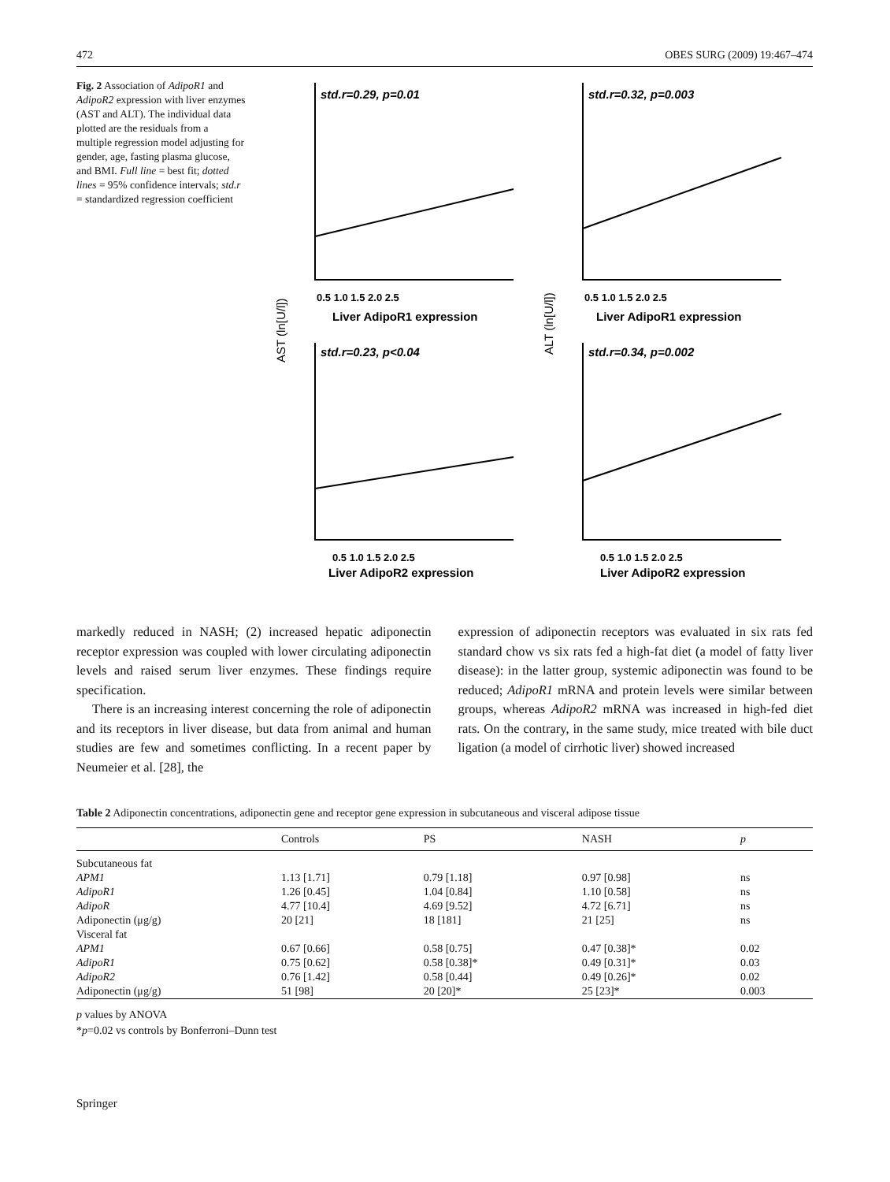472 OBES SURG (2009) 19:467–474
Fig. 2 Association of AdipoR1 and AdipoR2 expression with liver enzymes (AST and ALT). The individual data plotted are the residuals from a multiple regression model adjusting for gender, age, fasting plasma glucose, and BMI. Full line = best fit; dotted lines = 95% confidence intervals; std.r = standardized regression coefficient
std.r=0.29, p=0.01
std.r=0.32, p=0.003
std.r=0.23, p<0.04
std.r=0.34, p=0.002
0.5 1.0 1.5 2.0 2.5
0.5 1.0 1.5 2.0 2.5
Liver AdipoR1 expression
Liver AdipoR1 expression
0.5 1.0 1.5 2.0 2.5
0.5 1.0 1.5 2.0 2.5
Liver AdipoR2 expression
Liver AdipoR2 expression
AST (ln[U/l])
ALT (ln[U/l])
markedly reduced in NASH; (2) increased hepatic adiponectin receptor expression was coupled with lower circulating adiponectin levels and raised serum liver enzymes. These findings require specification.
There is an increasing interest concerning the role of adiponectin and its receptors in liver disease, but data from animal and human studies are few and sometimes conflicting. In a recent paper by Neumeier et al. [28], the
expression of adiponectin receptors was evaluated in six rats fed standard chow vs six rats fed a high-fat diet (a model of fatty liver disease): in the latter group, systemic adiponectin was found to be reduced; AdipoR1 mRNA and protein levels were similar between groups, whereas AdipoR2 mRNA was increased in high-fed diet rats. On the contrary, in the same study, mice treated with bile duct ligation (a model of cirrhotic liver) showed increased
Table 2 Adiponectin concentrations, adiponectin gene and receptor gene expression in subcutaneous and visceral adipose tissue
| | Controls | PS | NASH | p |
| --- | --- | --- | --- | --- |
| Subcutaneous fat | | | | |
| APM1 | 1.13 [1.71] | 0.79 [1.18] | 0.97 [0.98] | ns |
| AdipoR1 | 1.26 [0.45] | 1.04 [0.84] | 1.10 [0.58] | ns |
| AdipoR | 4.77 [10.4] | 4.69 [9.52] | 4.72 [6.71] | ns |
| Adiponectin (μg/g) | 20 [21] | 18 [181] | 21 [25] | ns |
| Visceral fat | | | | |
| APM1 | 0.67 [0.66] | 0.58 [0.75] | 0.47 [0.38]* | 0.02 |
| AdipoR1 | 0.75 [0.62] | 0.58 [0.38]* | 0.49 [0.31]* | 0.03 |
| AdipoR2 | 0.76 [1.42] | 0.58 [0.44] | 0.49 [0.26]* | 0.02 |
| Adiponectin (μg/g) | 51 [98] | 20 [20]* | 25 [23]* | 0.003 |
p values by ANOVA
*p=0.02 vs controls by Bonferroni–Dunn test
Springer